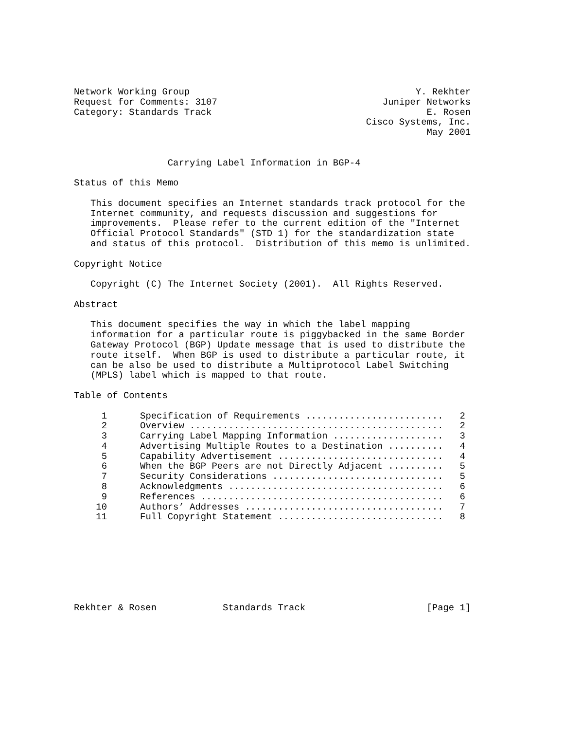Network Working Group                                         Y. Rekhter
Request for Comments: 3107                              Juniper Networks
Category: Standards Track                                       E. Rosen
                                                     Cisco Systems, Inc.
                                                                May 2001


                 Carrying Label Information in BGP-4

Status of this Memo

   This document specifies an Internet standards track protocol for the
   Internet community, and requests discussion and suggestions for
   improvements.  Please refer to the current edition of the "Internet
   Official Protocol Standards" (STD 1) for the standardization state
   and status of this protocol.  Distribution of this memo is unlimited.

Copyright Notice

   Copyright (C) The Internet Society (2001).  All Rights Reserved.

Abstract

   This document specifies the way in which the label mapping
   information for a particular route is piggybacked in the same Border
   Gateway Protocol (BGP) Update message that is used to distribute the
   route itself.  When BGP is used to distribute a particular route, it
   can be also be used to distribute a Multiprotocol Label Switching
   (MPLS) label which is mapped to that route.

Table of Contents
| 1 | Specification of Requirements ......................... | 2 |
| 2 | Overview .............................................. | 2 |
| 3 | Carrying Label Mapping Information .................... | 3 |
| 4 | Advertising Multiple Routes to a Destination .......... | 4 |
| 5 | Capability Advertisement .............................. | 4 |
| 6 | When the BGP Peers are not Directly Adjacent .......... | 5 |
| 7 | Security Considerations ............................... | 5 |
| 8 | Acknowledgments ....................................... | 6 |
| 9 | References ............................................ | 6 |
| 10 | Authors’ Addresses .................................... | 7 |
| 11 | Full Copyright Statement .............................. | 8 |
Rekhter & Rosen            Standards Track                      [Page 1]